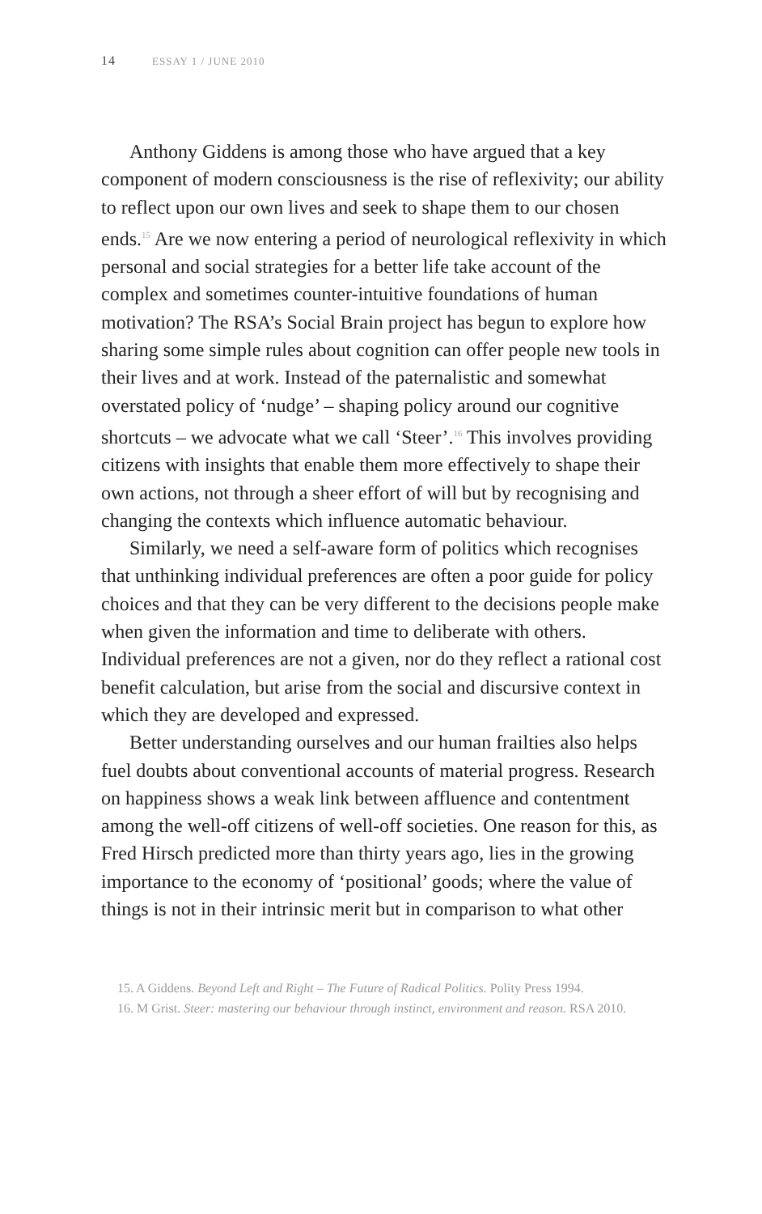14 ESSAY 1 / JUNE 2010
Anthony Giddens is among those who have argued that a key component of modern consciousness is the rise of reflexivity; our ability to reflect upon our own lives and seek to shape them to our chosen ends.<sup>15</sup> Are we now entering a period of neurological reflexivity in which personal and social strategies for a better life take account of the complex and sometimes counter-intuitive foundations of human motivation? The RSA’s Social Brain project has begun to explore how sharing some simple rules about cognition can offer people new tools in their lives and at work. Instead of the paternalistic and somewhat overstated policy of ‘nudge’ – shaping policy around our cognitive shortcuts – we advocate what we call ‘Steer’.<sup>16</sup> This involves providing citizens with insights that enable them more effectively to shape their own actions, not through a sheer effort of will but by recognising and changing the contexts which influence automatic behaviour.
Similarly, we need a self-aware form of politics which recognises that unthinking individual preferences are often a poor guide for policy choices and that they can be very different to the decisions people make when given the information and time to deliberate with others. Individual preferences are not a given, nor do they reflect a rational cost benefit calculation, but arise from the social and discursive context in which they are developed and expressed.
Better understanding ourselves and our human frailties also helps fuel doubts about conventional accounts of material progress. Research on happiness shows a weak link between affluence and contentment among the well-off citizens of well-off societies. One reason for this, as Fred Hirsch predicted more than thirty years ago, lies in the growing importance to the economy of ‘positional’ goods; where the value of things is not in their intrinsic merit but in comparison to what other
15. A Giddens. Beyond Left and Right – The Future of Radical Politics. Polity Press 1994.
16. M Grist. Steer: mastering our behaviour through instinct, environment and reason. RSA 2010.